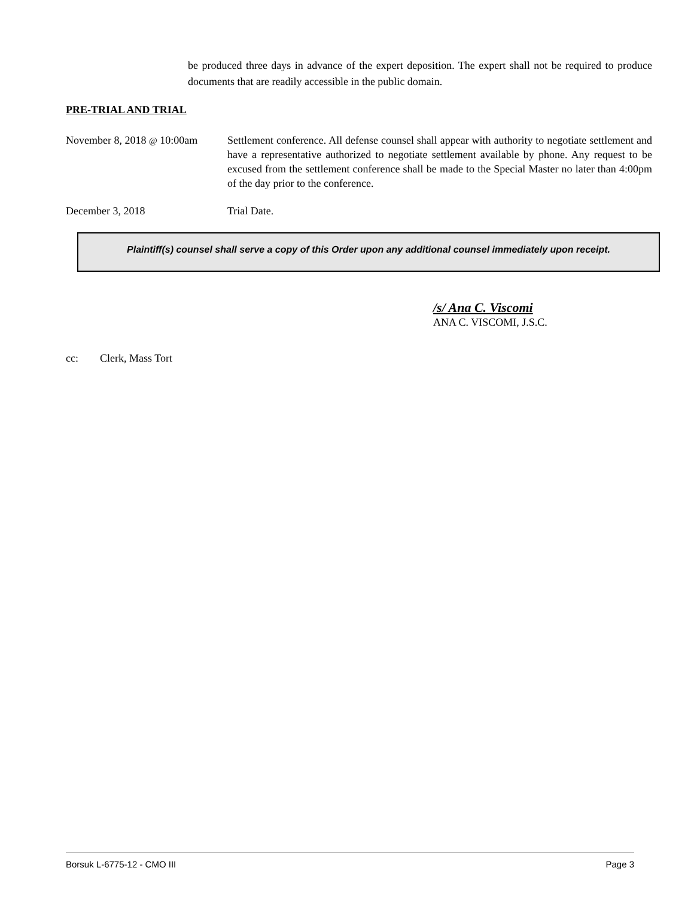be produced three days in advance of the expert deposition. The expert shall not be required to produce documents that are readily accessible in the public domain.
PRE-TRIAL AND TRIAL
November 8, 2018 @ 10:00am
Settlement conference. All defense counsel shall appear with authority to negotiate settlement and have a representative authorized to negotiate settlement available by phone. Any request to be excused from the settlement conference shall be made to the Special Master no later than 4:00pm of the day prior to the conference.
December 3, 2018 Trial Date.
Plaintiff(s) counsel shall serve a copy of this Order upon any additional counsel immediately upon receipt.
/s/ Ana C. Viscomi
ANA C. VISCOMI, J.S.C.
cc: Clerk, Mass Tort
Borsuk L-6775-12 - CMO III Page 3